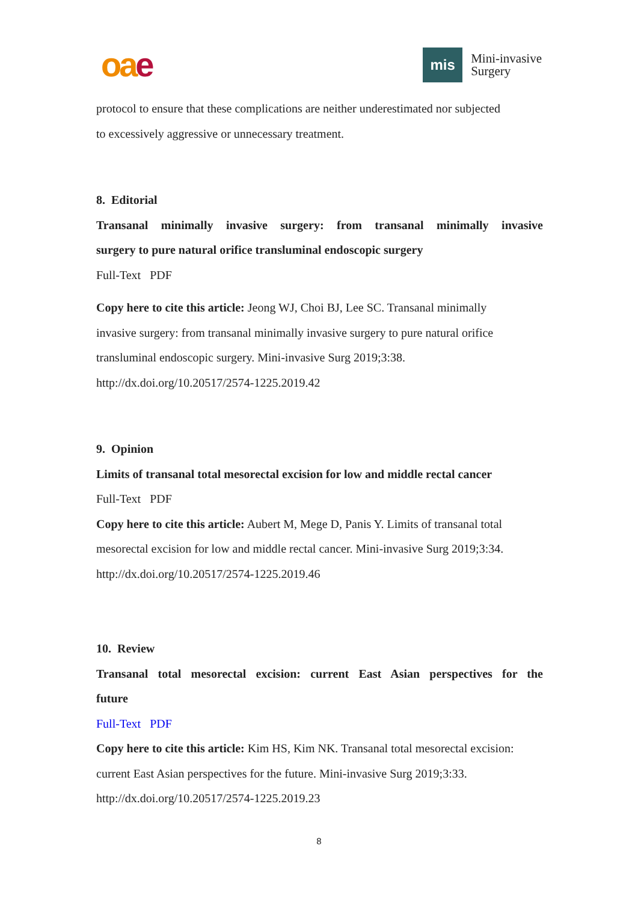oa e
mis
Mini-invasive
Surgery
protocol to ensure that these complications are neither underestimated nor subjected
to excessively aggressive or unnecessary treatment.
8. Editorial
Transanal minimally invasive surgery: from transanal minimally invasive
surgery to pure natural orifice transluminal endoscopic surgery
Full-Text PDF
Copy here to cite this article: Jeong WJ, Choi BJ, Lee SC. Transanal minimally
invasive surgery: from transanal minimally invasive surgery to pure natural orifice
transluminal endoscopic surgery. Mini-invasive Surg 2019;3:38.
http://dx.doi.org/10.20517/2574-1225.2019.42
9. Opinion
Limits of transanal total mesorectal excision for low and middle rectal cancer
Full-Text PDF
Copy here to cite this article: Aubert M, Mege D, Panis Y. Limits of transanal total
mesorectal excision for low and middle rectal cancer. Mini-invasive Surg 2019;3:34.
http://dx.doi.org/10.20517/2574-1225.2019.46
10. Review
Transanal total mesorectal excision: current East Asian perspectives for the
future
Full-Text PDF
Copy here to cite this article: Kim HS, Kim NK. Transanal total mesorectal excision:
current East Asian perspectives for the future. Mini-invasive Surg 2019;3:33.
http://dx.doi.org/10.20517/2574-1225.2019.23
8